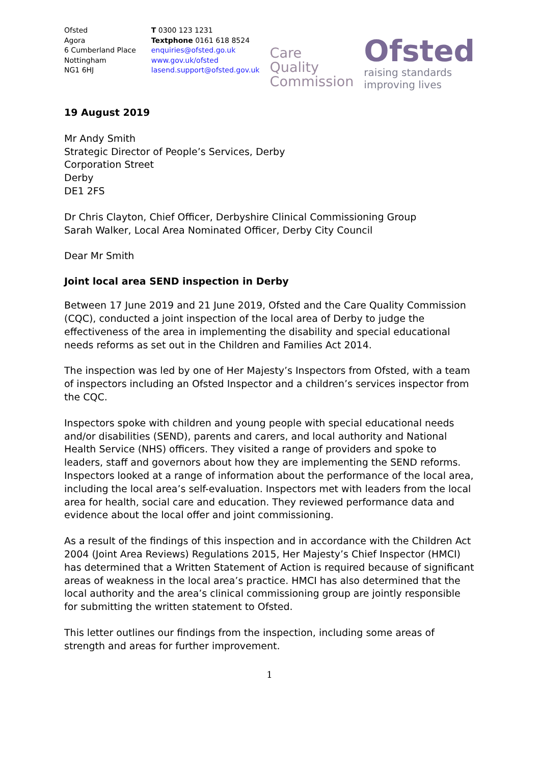Ofsted
Agora
6 Cumberland Place
Nottingham
NG1 6HJ
T 0300 123 1231
Textphone 0161 618 8524
enquiries@ofsted.go.uk
www.gov.uk/ofsted
lasend.support@ofsted.gov.uk
Care Quality
Commission
Ofsted
raising standards
improving lives
19 August 2019
Mr Andy Smith
Strategic Director of People’s Services, Derby
Corporation Street
Derby
DE1 2FS
Dr Chris Clayton, Chief Officer, Derbyshire Clinical Commissioning Group
Sarah Walker, Local Area Nominated Officer, Derby City Council
Dear Mr Smith
Joint local area SEND inspection in Derby
Between 17 June 2019 and 21 June 2019, Ofsted and the Care Quality Commission (CQC), conducted a joint inspection of the local area of Derby to judge the effectiveness of the area in implementing the disability and special educational needs reforms as set out in the Children and Families Act 2014.
The inspection was led by one of Her Majesty’s Inspectors from Ofsted, with a team of inspectors including an Ofsted Inspector and a children’s services inspector from the CQC.
Inspectors spoke with children and young people with special educational needs and/or disabilities (SEND), parents and carers, and local authority and National Health Service (NHS) officers. They visited a range of providers and spoke to leaders, staff and governors about how they are implementing the SEND reforms. Inspectors looked at a range of information about the performance of the local area, including the local area’s self-evaluation. Inspectors met with leaders from the local area for health, social care and education. They reviewed performance data and evidence about the local offer and joint commissioning.
As a result of the findings of this inspection and in accordance with the Children Act 2004 (Joint Area Reviews) Regulations 2015, Her Majesty’s Chief Inspector (HMCI) has determined that a Written Statement of Action is required because of significant areas of weakness in the local area’s practice. HMCI has also determined that the local authority and the area’s clinical commissioning group are jointly responsible for submitting the written statement to Ofsted.
This letter outlines our findings from the inspection, including some areas of strength and areas for further improvement.
1